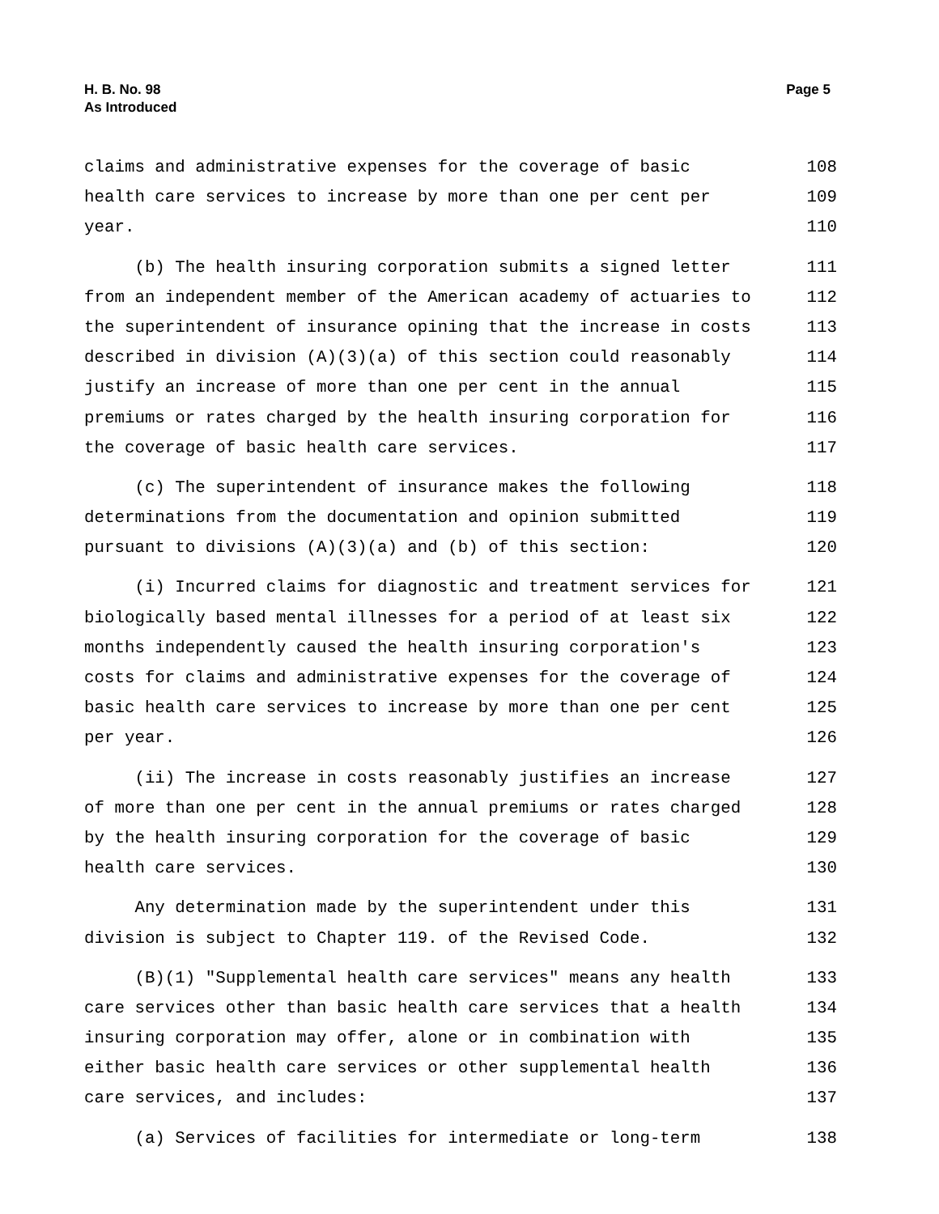H. B. No. 98
As Introduced
Page 5
claims and administrative expenses for the coverage of basic 108
health care services to increase by more than one per cent per 109
year. 110
(b) The health insuring corporation submits a signed letter 111
from an independent member of the American academy of actuaries to 112
the superintendent of insurance opining that the increase in costs 113
described in division (A)(3)(a) of this section could reasonably 114
justify an increase of more than one per cent in the annual 115
premiums or rates charged by the health insuring corporation for 116
the coverage of basic health care services. 117
(c) The superintendent of insurance makes the following 118
determinations from the documentation and opinion submitted 119
pursuant to divisions (A)(3)(a) and (b) of this section: 120
(i) Incurred claims for diagnostic and treatment services for 121
biologically based mental illnesses for a period of at least six 122
months independently caused the health insuring corporation's 123
costs for claims and administrative expenses for the coverage of 124
basic health care services to increase by more than one per cent 125
per year. 126
(ii) The increase in costs reasonably justifies an increase 127
of more than one per cent in the annual premiums or rates charged 128
by the health insuring corporation for the coverage of basic 129
health care services. 130
Any determination made by the superintendent under this 131
division is subject to Chapter 119. of the Revised Code. 132
(B)(1) "Supplemental health care services" means any health 133
care services other than basic health care services that a health 134
insuring corporation may offer, alone or in combination with 135
either basic health care services or other supplemental health 136
care services, and includes: 137
(a) Services of facilities for intermediate or long-term 138